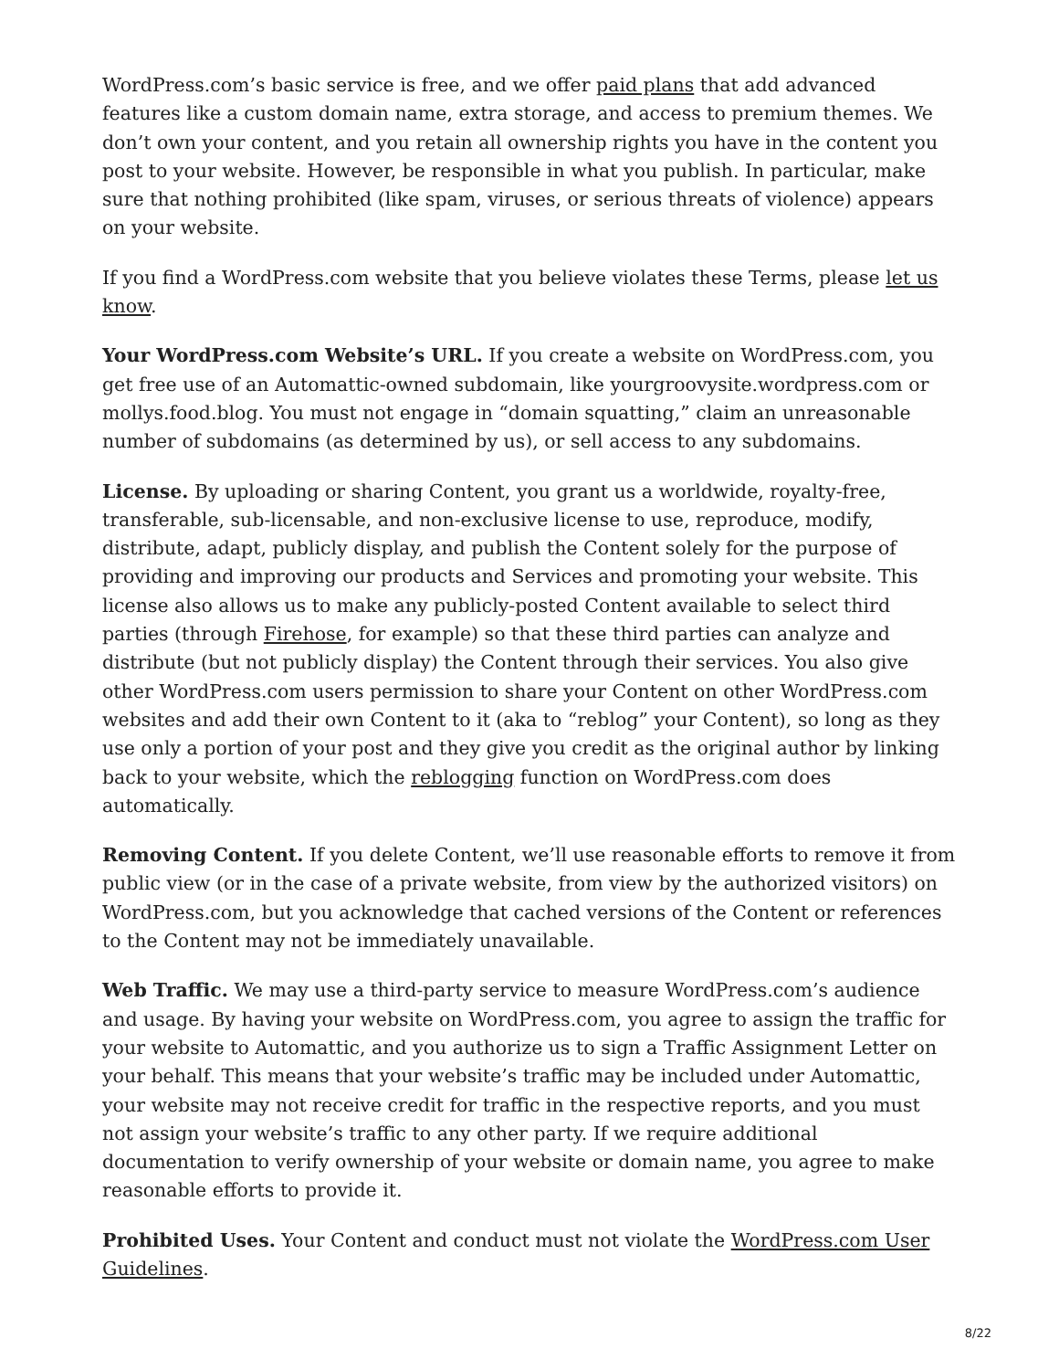WordPress.com’s basic service is free, and we offer paid plans that add advanced features like a custom domain name, extra storage, and access to premium themes. We don’t own your content, and you retain all ownership rights you have in the content you post to your website. However, be responsible in what you publish. In particular, make sure that nothing prohibited (like spam, viruses, or serious threats of violence) appears on your website.
If you find a WordPress.com website that you believe violates these Terms, please let us know.
Your WordPress.com Website’s URL. If you create a website on WordPress.com, you get free use of an Automattic-owned subdomain, like yourgroovysite.wordpress.com or mollys.food.blog. You must not engage in “domain squatting,” claim an unreasonable number of subdomains (as determined by us), or sell access to any subdomains.
License. By uploading or sharing Content, you grant us a worldwide, royalty-free, transferable, sub-licensable, and non-exclusive license to use, reproduce, modify, distribute, adapt, publicly display, and publish the Content solely for the purpose of providing and improving our products and Services and promoting your website. This license also allows us to make any publicly-posted Content available to select third parties (through Firehose, for example) so that these third parties can analyze and distribute (but not publicly display) the Content through their services. You also give other WordPress.com users permission to share your Content on other WordPress.com websites and add their own Content to it (aka to “reblog” your Content), so long as they use only a portion of your post and they give you credit as the original author by linking back to your website, which the reblogging function on WordPress.com does automatically.
Removing Content. If you delete Content, we’ll use reasonable efforts to remove it from public view (or in the case of a private website, from view by the authorized visitors) on WordPress.com, but you acknowledge that cached versions of the Content or references to the Content may not be immediately unavailable.
Web Traffic. We may use a third-party service to measure WordPress.com’s audience and usage. By having your website on WordPress.com, you agree to assign the traffic for your website to Automattic, and you authorize us to sign a Traffic Assignment Letter on your behalf. This means that your website’s traffic may be included under Automattic, your website may not receive credit for traffic in the respective reports, and you must not assign your website’s traffic to any other party. If we require additional documentation to verify ownership of your website or domain name, you agree to make reasonable efforts to provide it.
Prohibited Uses. Your Content and conduct must not violate the WordPress.com User Guidelines.
8/22